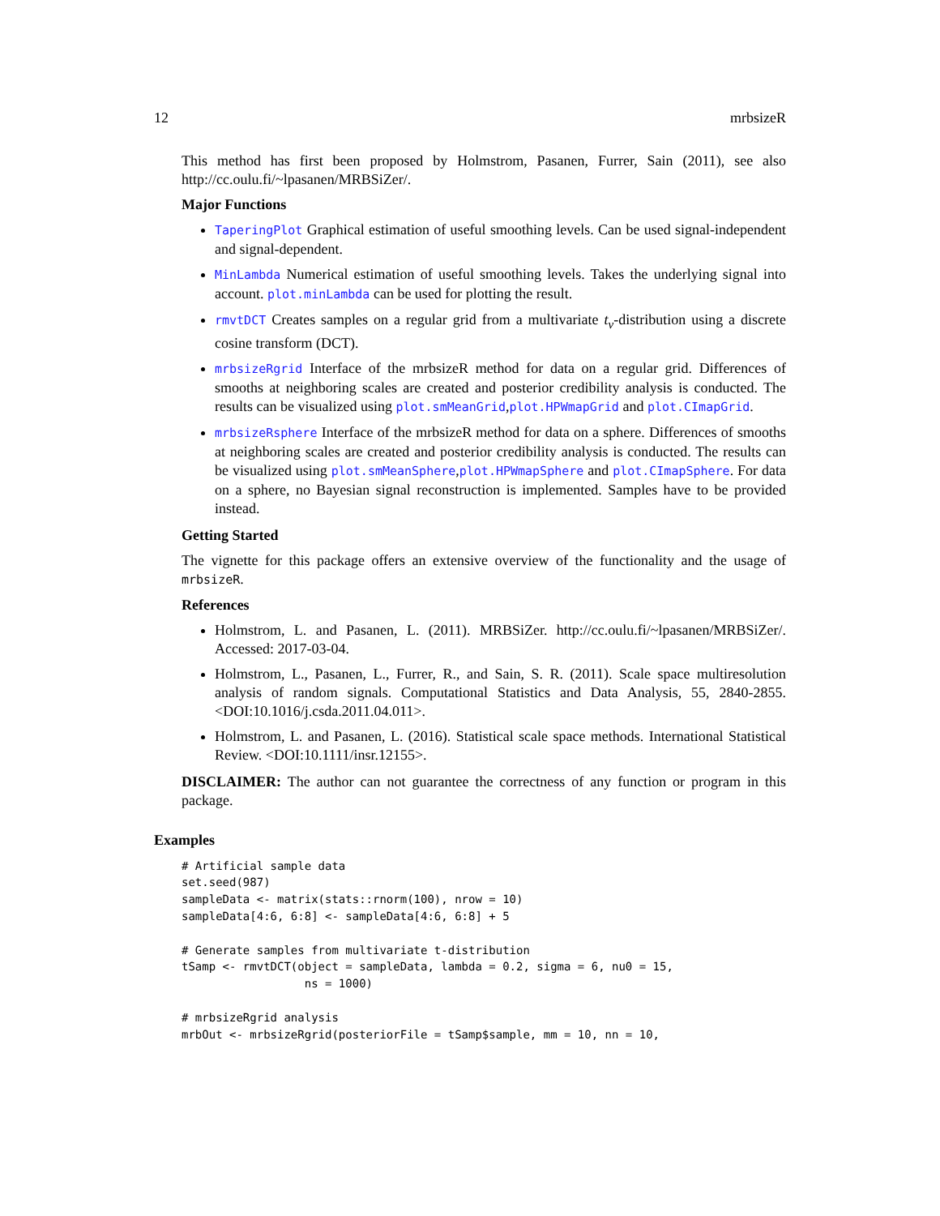12 mrbsizeR
This method has first been proposed by Holmstrom, Pasanen, Furrer, Sain (2011), see also http://cc.oulu.fi/~lpasanen/MRBSiZer/.
Major Functions
TaperingPlot Graphical estimation of useful smoothing levels. Can be used signal-independent and signal-dependent.
MinLambda Numerical estimation of useful smoothing levels. Takes the underlying signal into account. plot.minLambda can be used for plotting the result.
rmvtDCT Creates samples on a regular grid from a multivariate t<sub>ν</sub>-distribution using a discrete cosine transform (DCT).
mrbsizeRgrid Interface of the mrbsizeR method for data on a regular grid. Differences of smooths at neighboring scales are created and posterior credibility analysis is conducted. The results can be visualized using plot.smMeanGrid,plot.HPWmapGrid and plot.CImapGrid.
mrbsizeRsphere Interface of the mrbsizeR method for data on a sphere. Differences of smooths at neighboring scales are created and posterior credibility analysis is conducted. The results can be visualized using plot.smMeanSphere,plot.HPWmapSphere and plot.CImapSphere. For data on a sphere, no Bayesian signal reconstruction is implemented. Samples have to be provided instead.
Getting Started
The vignette for this package offers an extensive overview of the functionality and the usage of mrbsizeR.
References
Holmstrom, L. and Pasanen, L. (2011). MRBSiZer. http://cc.oulu.fi/~lpasanen/MRBSiZer/. Accessed: 2017-03-04.
Holmstrom, L., Pasanen, L., Furrer, R., and Sain, S. R. (2011). Scale space multiresolution analysis of random signals. Computational Statistics and Data Analysis, 55, 2840-2855. <DOI:10.1016/j.csda.2011.04.011>.
Holmstrom, L. and Pasanen, L. (2016). Statistical scale space methods. International Statistical Review. <DOI:10.1111/insr.12155>.
DISCLAIMER: The author can not guarantee the correctness of any function or program in this package.
Examples
# Artificial sample data
set.seed(987)
sampleData <- matrix(stats::rnorm(100), nrow = 10)
sampleData[4:6, 6:8] <- sampleData[4:6, 6:8] + 5

# Generate samples from multivariate t-distribution
tSamp <- rmvtDCT(object = sampleData, lambda = 0.2, sigma = 6, nu0 = 15,
                  ns = 1000)

# mrbsizeRgrid analysis
mrbOut <- mrbsizeRgrid(posteriorFile = tSamp$sample, mm = 10, nn = 10,